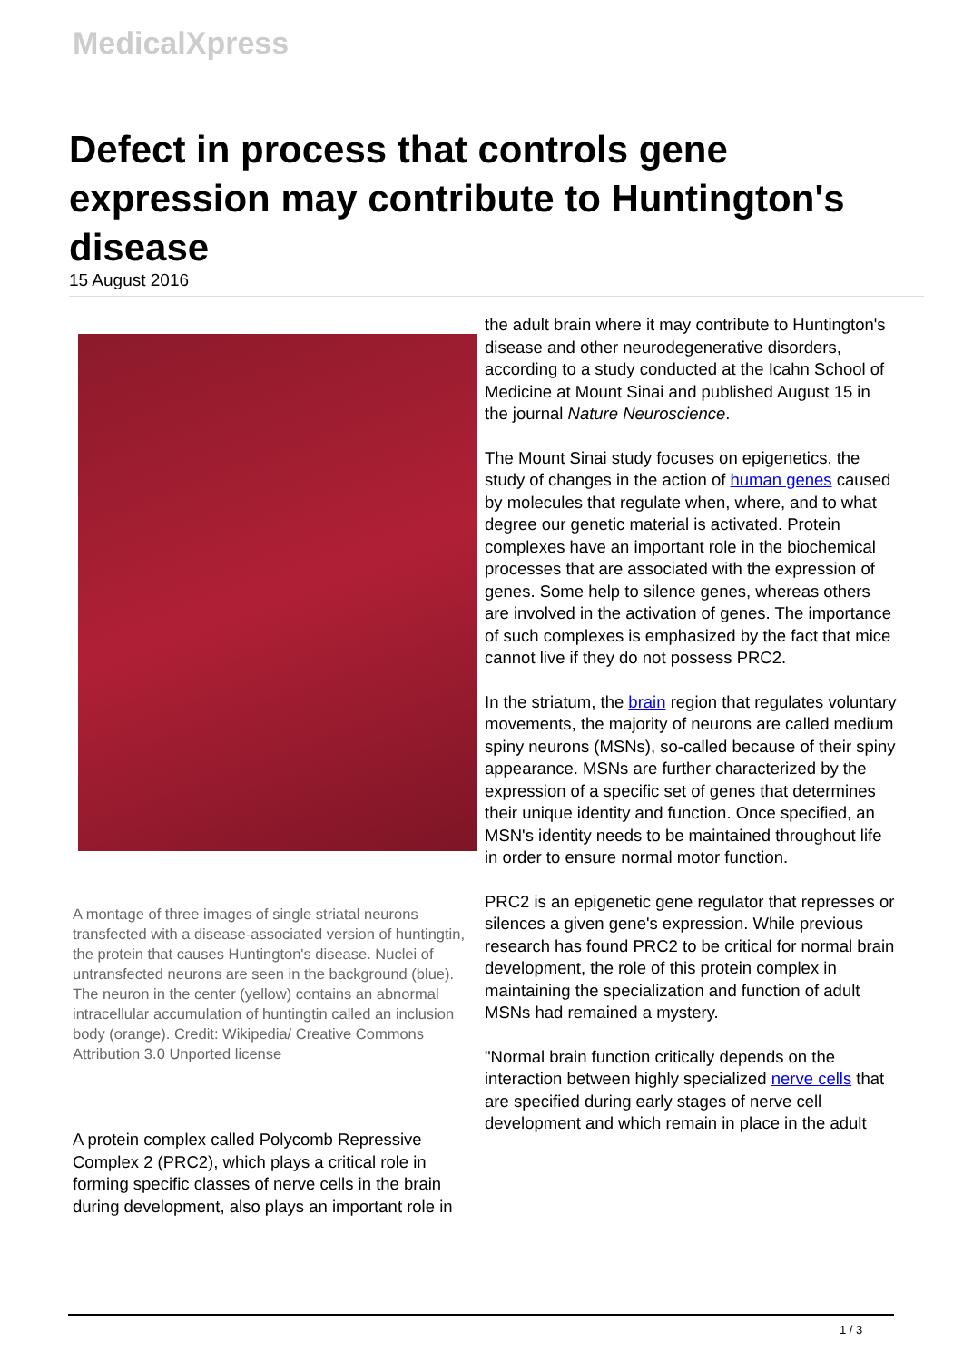MedicalXpress
Defect in process that controls gene expression may contribute to Huntington's disease
15 August 2016
A montage of three images of single striatal neurons transfected with a disease-associated version of huntingtin, the protein that causes Huntington's disease. Nuclei of untransfected neurons are seen in the background (blue). The neuron in the center (yellow) contains an abnormal intracellular accumulation of huntingtin called an inclusion body (orange). Credit: Wikipedia/ Creative Commons Attribution 3.0 Unported license
A protein complex called Polycomb Repressive Complex 2 (PRC2), which plays a critical role in forming specific classes of nerve cells in the brain during development, also plays an important role in
the adult brain where it may contribute to Huntington's disease and other neurodegenerative disorders, according to a study conducted at the Icahn School of Medicine at Mount Sinai and published August 15 in the journal Nature Neuroscience.
The Mount Sinai study focuses on epigenetics, the study of changes in the action of human genes caused by molecules that regulate when, where, and to what degree our genetic material is activated. Protein complexes have an important role in the biochemical processes that are associated with the expression of genes. Some help to silence genes, whereas others are involved in the activation of genes. The importance of such complexes is emphasized by the fact that mice cannot live if they do not possess PRC2.
In the striatum, the brain region that regulates voluntary movements, the majority of neurons are called medium spiny neurons (MSNs), so-called because of their spiny appearance. MSNs are further characterized by the expression of a specific set of genes that determines their unique identity and function. Once specified, an MSN's identity needs to be maintained throughout life in order to ensure normal motor function.
PRC2 is an epigenetic gene regulator that represses or silences a given gene's expression. While previous research has found PRC2 to be critical for normal brain development, the role of this protein complex in maintaining the specialization and function of adult MSNs had remained a mystery.
"Normal brain function critically depends on the interaction between highly specialized nerve cells that are specified during early stages of nerve cell development and which remain in place in the adult
1 / 3